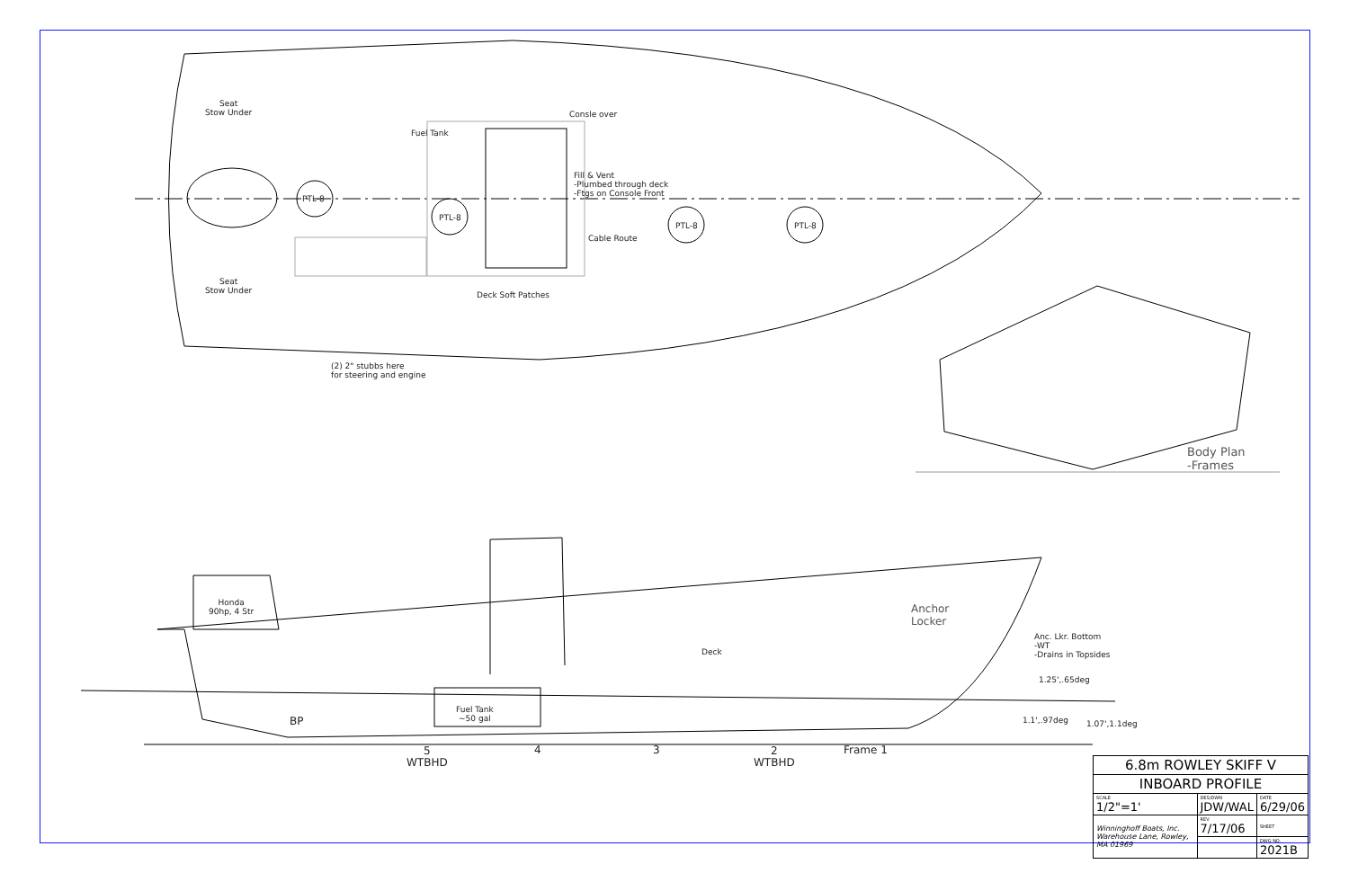Seat
Stow Under
Seat
Stow Under
PTL-8
PTL-8
PTL-8 PTL-8
Fuel Tank
Consle over
Fill & Vent
-Plumbed through deck
-Ftgs on Console Front
Cable Route
Deck Soft Patches
(2) 2" stubbs here
for steering and engine
Body Plan
-Frames
Honda
90hp, 4 Str
Anchor
Locker
Anc. Lkr. Bottom
-WT
-Drains in Topsides
Deck
1.25',.65deg
1.1',.97deg 1.07',1.1deg
Fuel Tank
~50 gal
BP
5
WTBHD
4 3
2
WTBHD
Frame 1
| 6.8m ROWLEY SKIFF V | | |
| INBOARD PROFILE | | |
| SCALE 1/2"=1' | DES/DWN JDW/WAL | DATE 6/29/06 |
| Winninghoff Boats, Inc. Warehouse Lane, Rowley, MA 01969 | REV 7/17/06 | SHEET |
| | | DWG NO. 2021B |